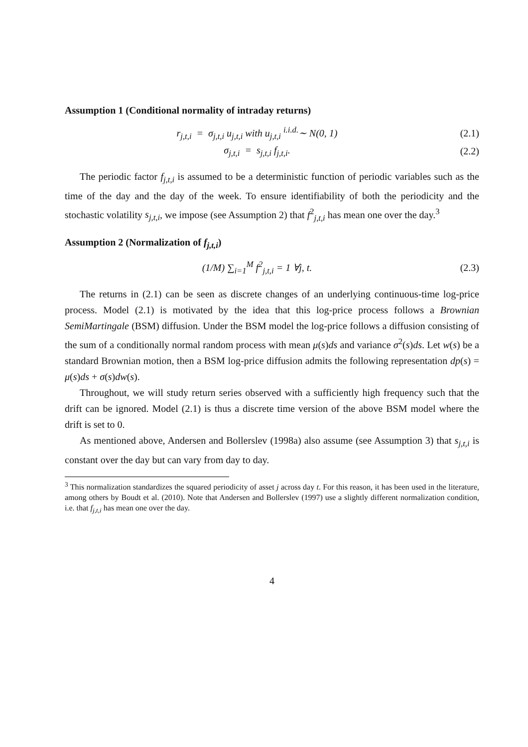Assumption 1 (Conditional normality of intraday returns)
r<sub>j,t,i</sub> = σ<sub>j,t,i</sub> u<sub>j,t,i</sub> with u<sub>j,t,i</sub> <sup>i.i.d.</sup>∼ N(0, 1)
(2.1)
σ<sub>j,t,i</sub> = s<sub>j,t,i</sub> f<sub>j,t,i</sub>. (2.2)
The periodic factor f<sub>j,t,i</sub> is assumed to be a deterministic function of periodic variables such as the time of the day and the day of the week. To ensure identifiability of both the periodicity and the stochastic volatility s<sub>j,t,i</sub>, we impose (see Assumption 2) that f<sup>2</sup><sub>j,t,i</sub> has mean one over the day.<sup>3</sup>
Assumption 2 (Normalization of f<sub>j,t,i</sub>)
(1/M) ∑<sub>i=1</sub><sup>M</sup> f<sup>2</sup><sub>j,t,i</sub> = 1 ∀j, t. (2.3)
The returns in (2.1) can be seen as discrete changes of an underlying continuous-time log-price process. Model (2.1) is motivated by the idea that this log-price process follows a Brownian SemiMartingale (BSM) diffusion. Under the BSM model the log-price follows a diffusion consisting of the sum of a conditionally normal random process with mean μ(s)ds and variance σ<sup>2</sup>(s)ds. Let w(s) be a standard Brownian motion, then a BSM log-price diffusion admits the following representation dp(s) = μ(s)ds + σ(s)dw(s).
Throughout, we will study return series observed with a sufficiently high frequency such that the drift can be ignored. Model (2.1) is thus a discrete time version of the above BSM model where the drift is set to 0.
As mentioned above, Andersen and Bollerslev (1998a) also assume (see Assumption 3) that s<sub>j,t,i</sub> is constant over the day but can vary from day to day.
<sup>3</sup> This normalization standardizes the squared periodicity of asset j across day t. For this reason, it has been used in the literature, among others by Boudt et al. (2010). Note that Andersen and Bollerslev (1997) use a slightly different normalization condition, i.e. that f<sub>j,t,i</sub> has mean one over the day.
4